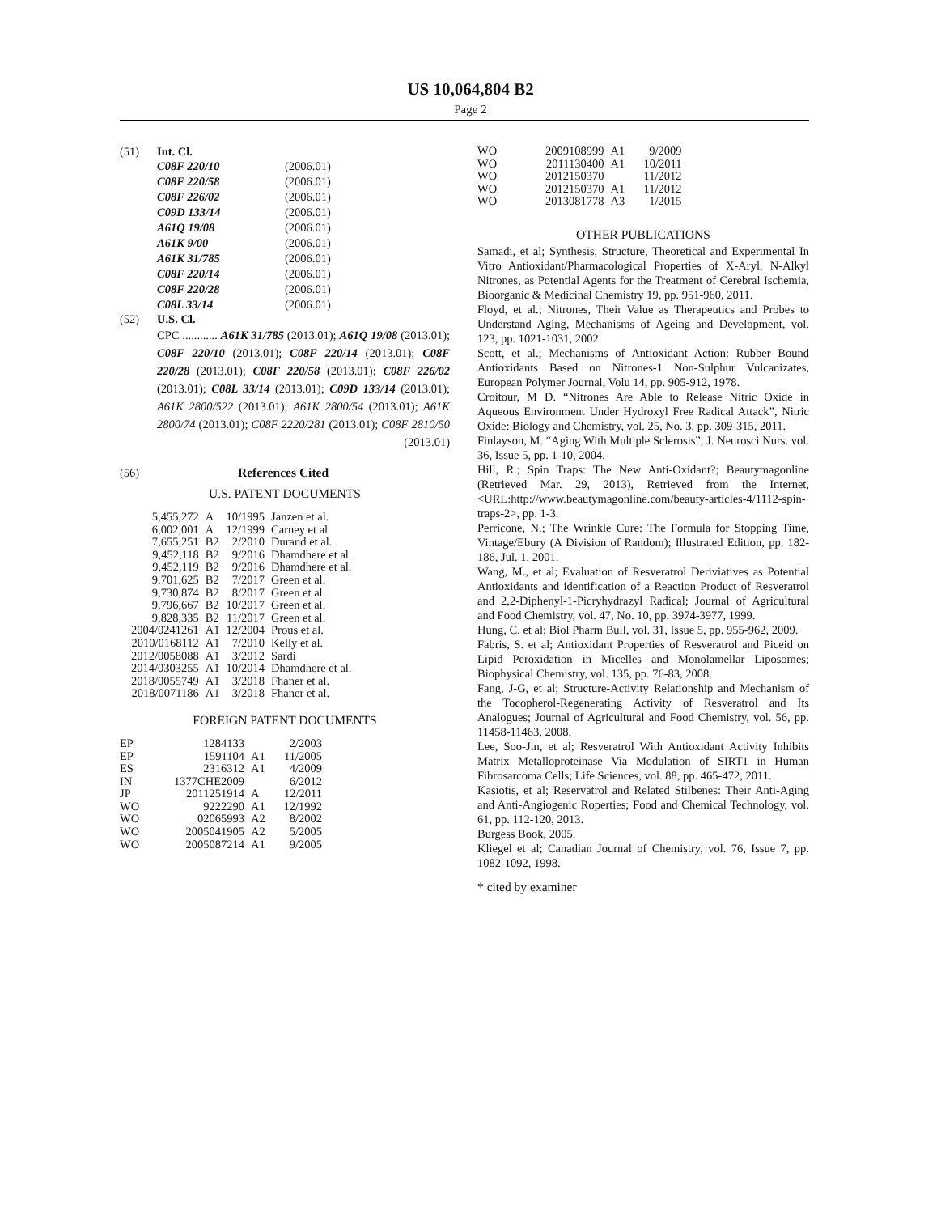US 10,064,804 B2
Page 2
(51) Int. Cl.
| C08F 220/10 | (2006.01) |
| C08F 220/58 | (2006.01) |
| C08F 226/02 | (2006.01) |
| C09D 133/14 | (2006.01) |
| A61Q 19/08 | (2006.01) |
| A61K 9/00 | (2006.01) |
| A61K 31/785 | (2006.01) |
| C08F 220/14 | (2006.01) |
| C08F 220/28 | (2006.01) |
| C08L 33/14 | (2006.01) |
(52) U.S. Cl.
CPC ............ A61K 31/785 (2013.01); A61Q 19/08 (2013.01); C08F 220/10 (2013.01); C08F 220/14 (2013.01); C08F 220/28 (2013.01); C08F 220/58 (2013.01); C08F 226/02 (2013.01); C08L 33/14 (2013.01); C09D 133/14 (2013.01); A61K 2800/522 (2013.01); A61K 2800/54 (2013.01); A61K 2800/74 (2013.01); C08F 2220/281 (2013.01); C08F 2810/50 (2013.01)
(56) References Cited
U.S. PATENT DOCUMENTS
| 5,455,272 | A | 10/1995 | Janzen et al. |
| 6,002,001 | A | 12/1999 | Carney et al. |
| 7,655,251 | B2 | 2/2010 | Durand et al. |
| 9,452,118 | B2 | 9/2016 | Dhamdhere et al. |
| 9,452,119 | B2 | 9/2016 | Dhamdhere et al. |
| 9,701,625 | B2 | 7/2017 | Green et al. |
| 9,730,874 | B2 | 8/2017 | Green et al. |
| 9,796,667 | B2 | 10/2017 | Green et al. |
| 9,828,335 | B2 | 11/2017 | Green et al. |
| 2004/0241261 | A1 | 12/2004 | Prous et al. |
| 2010/0168112 | A1 | 7/2010 | Kelly et al. |
| 2012/0058088 | A1 | 3/2012 | Sardi |
| 2014/0303255 | A1 | 10/2014 | Dhamdhere et al. |
| 2018/0055749 | A1 | 3/2018 | Fhaner et al. |
| 2018/0071186 | A1 | 3/2018 | Fhaner et al. |
FOREIGN PATENT DOCUMENTS
| EP | 1284133 | | 2/2003 |
| EP | 1591104 | A1 | 11/2005 |
| ES | 2316312 | A1 | 4/2009 |
| IN | 1377CHE2009 | | 6/2012 |
| JP | 2011251914 | A | 12/2011 |
| WO | 9222290 | A1 | 12/1992 |
| WO | 02065993 | A2 | 8/2002 |
| WO | 2005041905 | A2 | 5/2005 |
| WO | 2005087214 | A1 | 9/2005 |
| WO | 2009108999 | A1 | 9/2009 |
| WO | 2011130400 | A1 | 10/2011 |
| WO | 2012150370 | | 11/2012 |
| WO | 2012150370 | A1 | 11/2012 |
| WO | 2013081778 | A3 | 1/2015 |
OTHER PUBLICATIONS
Samadi, et al; Synthesis, Structure, Theoretical and Experimental In Vitro Antioxidant/Pharmacological Properties of X-Aryl, N-Alkyl Nitrones, as Potential Agents for the Treatment of Cerebral Ischemia, Bioorganic & Medicinal Chemistry 19, pp. 951-960, 2011.
Floyd, et al.; Nitrones, Their Value as Therapeutics and Probes to Understand Aging, Mechanisms of Ageing and Development, vol. 123, pp. 1021-1031, 2002.
Scott, et al.; Mechanisms of Antioxidant Action: Rubber Bound Antioxidants Based on Nitrones-1 Non-Sulphur Vulcanizates, European Polymer Journal, Volu 14, pp. 905-912, 1978.
Croitour, M D. “Nitrones Are Able to Release Nitric Oxide in Aqueous Environment Under Hydroxyl Free Radical Attack”, Nitric Oxide: Biology and Chemistry, vol. 25, No. 3, pp. 309-315, 2011.
Finlayson, M. “Aging With Multiple Sclerosis”, J. Neurosci Nurs. vol. 36, Issue 5, pp. 1-10, 2004.
Hill, R.; Spin Traps: The New Anti-Oxidant?; Beautymagonline (Retrieved Mar. 29, 2013), Retrieved from the Internet, <URL:http://www.beautymagonline.com/beauty-articles-4/1112-spin-traps-2>, pp. 1-3.
Perricone, N.; The Wrinkle Cure: The Formula for Stopping Time, Vintage/Ebury (A Division of Random); Illustrated Edition, pp. 182-186, Jul. 1, 2001.
Wang, M., et al; Evaluation of Resveratrol Deriviatives as Potential Antioxidants and identification of a Reaction Product of Resveratrol and 2,2-Diphenyl-1-Picryhydrazyl Radical; Journal of Agricultural and Food Chemistry, vol. 47, No. 10, pp. 3974-3977, 1999.
Hung, C, et al; Biol Pharm Bull, vol. 31, Issue 5, pp. 955-962, 2009.
Fabris, S. et al; Antioxidant Properties of Resveratrol and Piceid on Lipid Peroxidation in Micelles and Monolamellar Liposomes; Biophysical Chemistry, vol. 135, pp. 76-83, 2008.
Fang, J-G, et al; Structure-Activity Relationship and Mechanism of the Tocopherol-Regenerating Activity of Resveratrol and Its Analogues; Journal of Agricultural and Food Chemistry, vol. 56, pp. 11458-11463, 2008.
Lee, Soo-Jin, et al; Resveratrol With Antioxidant Activity Inhibits Matrix Metalloproteinase Via Modulation of SIRT1 in Human Fibrosarcoma Cells; Life Sciences, vol. 88, pp. 465-472, 2011.
Kasiotis, et al; Reservatrol and Related Stilbenes: Their Anti-Aging and Anti-Angiogenic Roperties; Food and Chemical Technology, vol. 61, pp. 112-120, 2013.
Burgess Book, 2005.
Kliegel et al; Canadian Journal of Chemistry, vol. 76, Issue 7, pp. 1082-1092, 1998.
* cited by examiner